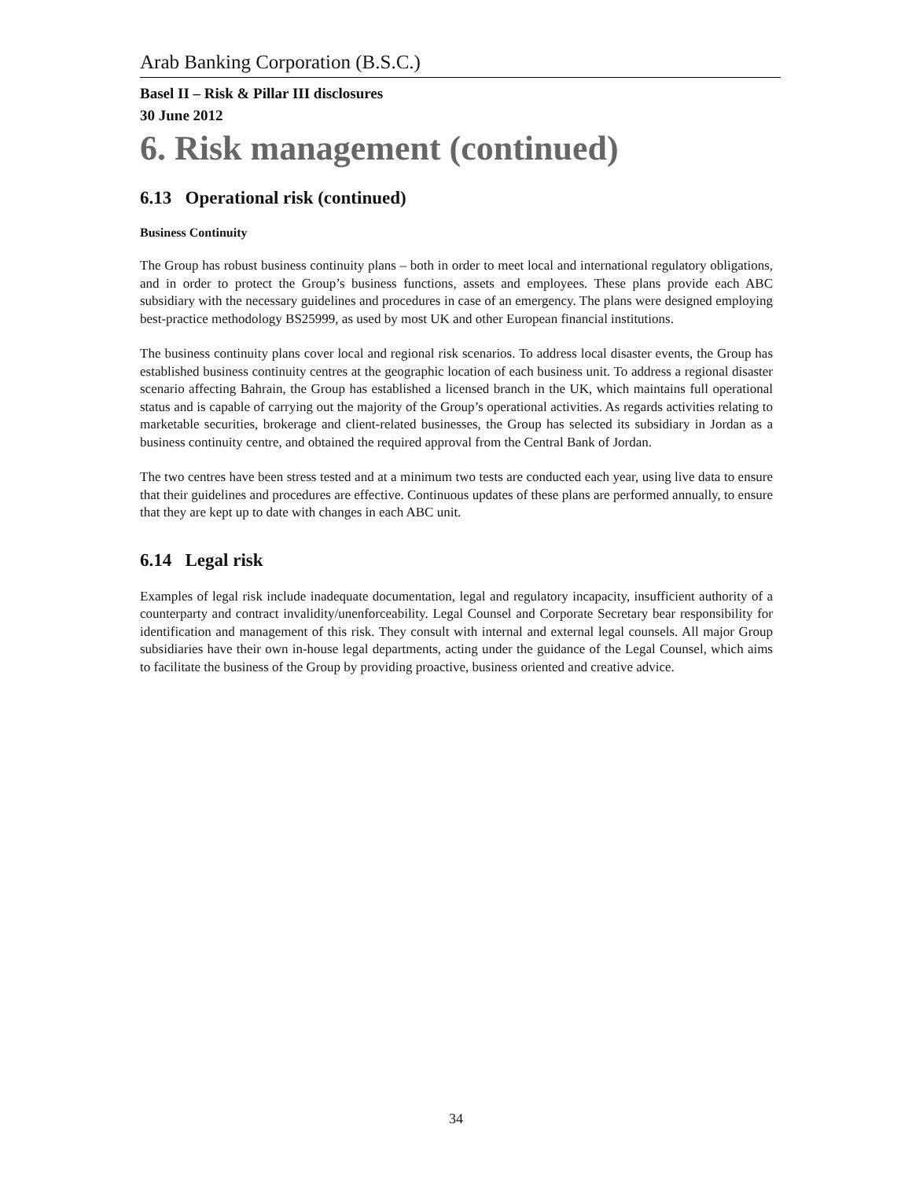Arab Banking Corporation (B.S.C.)
Basel II – Risk & Pillar III disclosures
30 June 2012
6. Risk management (continued)
6.13 Operational risk (continued)
Business Continuity
The Group has robust business continuity plans – both in order to meet local and international regulatory obligations, and in order to protect the Group’s business functions, assets and employees. These plans provide each ABC subsidiary with the necessary guidelines and procedures in case of an emergency. The plans were designed employing best-practice methodology BS25999, as used by most UK and other European financial institutions.
The business continuity plans cover local and regional risk scenarios. To address local disaster events, the Group has established business continuity centres at the geographic location of each business unit. To address a regional disaster scenario affecting Bahrain, the Group has established a licensed branch in the UK, which maintains full operational status and is capable of carrying out the majority of the Group’s operational activities. As regards activities relating to marketable securities, brokerage and client-related businesses, the Group has selected its subsidiary in Jordan as a business continuity centre, and obtained the required approval from the Central Bank of Jordan.
The two centres have been stress tested and at a minimum two tests are conducted each year, using live data to ensure that their guidelines and procedures are effective. Continuous updates of these plans are performed annually, to ensure that they are kept up to date with changes in each ABC unit.
6.14 Legal risk
Examples of legal risk include inadequate documentation, legal and regulatory incapacity, insufficient authority of a counterparty and contract invalidity/unenforceability. Legal Counsel and Corporate Secretary bear responsibility for identification and management of this risk. They consult with internal and external legal counsels. All major Group subsidiaries have their own in-house legal departments, acting under the guidance of the Legal Counsel, which aims to facilitate the business of the Group by providing proactive, business oriented and creative advice.
34